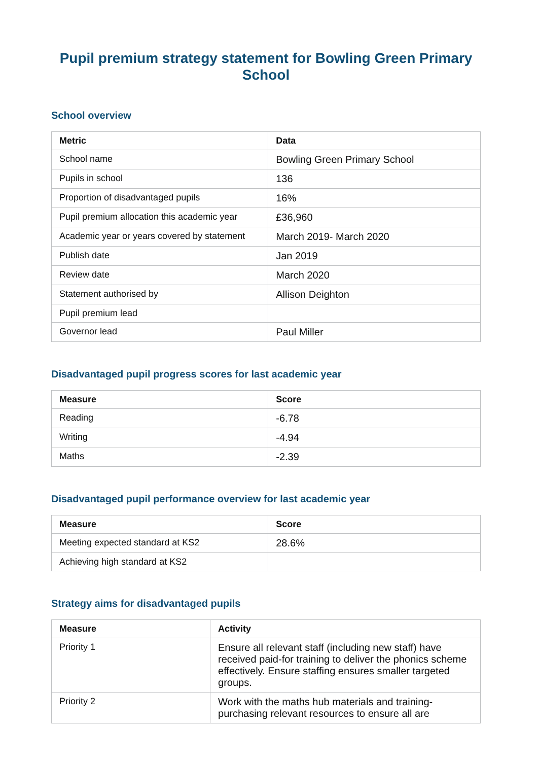Pupil premium strategy statement for Bowling Green Primary School
School overview
| Metric | Data |
| --- | --- |
| School name | Bowling Green Primary School |
| Pupils in school | 136 |
| Proportion of disadvantaged pupils | 16% |
| Pupil premium allocation this academic year | £36,960 |
| Academic year or years covered by statement | March 2019- March 2020 |
| Publish date | Jan 2019 |
| Review date | March 2020 |
| Statement authorised by | Allison Deighton |
| Pupil premium lead | |
| Governor lead | Paul Miller |
Disadvantaged pupil progress scores for last academic year
| Measure | Score |
| --- | --- |
| Reading | -6.78 |
| Writing | -4.94 |
| Maths | -2.39 |
Disadvantaged pupil performance overview for last academic year
| Measure | Score |
| --- | --- |
| Meeting expected standard at KS2 | 28.6% |
| Achieving high standard at KS2 | |
Strategy aims for disadvantaged pupils
| Measure | Activity |
| --- | --- |
| Priority 1 | Ensure all relevant staff (including new staff) have received paid-for training to deliver the phonics scheme effectively. Ensure staffing ensures smaller targeted groups. |
| Priority 2 | Work with the maths hub materials and training-purchasing relevant resources to ensure all are |